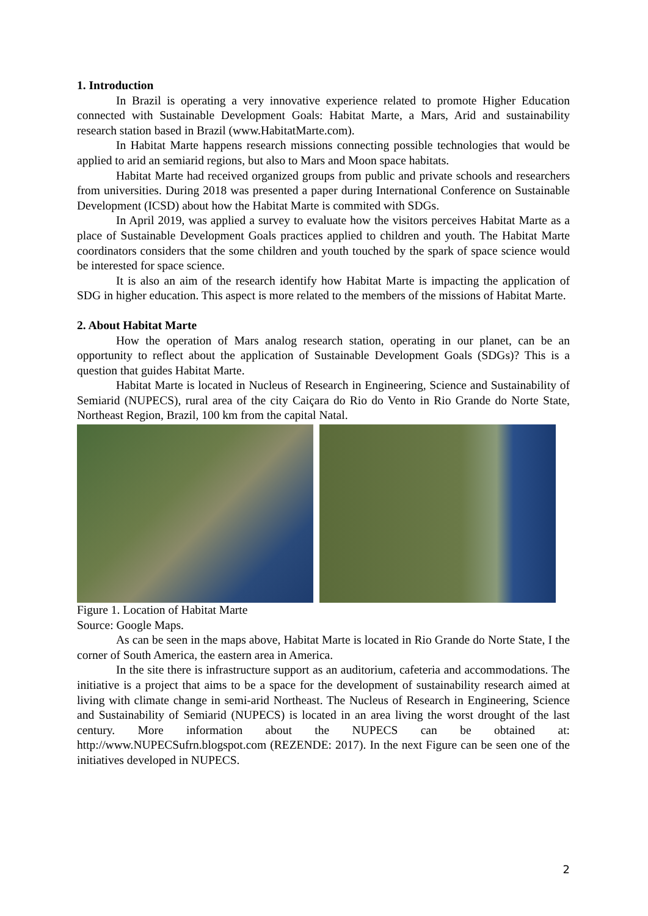1. Introduction
In Brazil is operating a very innovative experience related to promote Higher Education connected with Sustainable Development Goals: Habitat Marte, a Mars, Arid and sustainability research station based in Brazil (www.HabitatMarte.com).
In Habitat Marte happens research missions connecting possible technologies that would be applied to arid an semiarid regions, but also to Mars and Moon space habitats.
Habitat Marte had received organized groups from public and private schools and researchers from universities. During 2018 was presented a paper during International Conference on Sustainable Development (ICSD) about how the Habitat Marte is commited with SDGs.
In April 2019, was applied a survey to evaluate how the visitors perceives Habitat Marte as a place of Sustainable Development Goals practices applied to children and youth. The Habitat Marte coordinators considers that the some children and youth touched by the spark of space science would be interested for space science.
It is also an aim of the research identify how Habitat Marte is impacting the application of SDG in higher education. This aspect is more related to the members of the missions of Habitat Marte.
2. About Habitat Marte
How the operation of Mars analog research station, operating in our planet, can be an opportunity to reflect about the application of Sustainable Development Goals (SDGs)? This is a question that guides Habitat Marte.
Habitat Marte is located in Nucleus of Research in Engineering, Science and Sustainability of Semiarid (NUPECS), rural area of the city Caiçara do Rio do Vento in Rio Grande do Norte State, Northeast Region, Brazil, 100 km from the capital Natal.
Figure 1. Location of Habitat Marte
Source: Google Maps.
As can be seen in the maps above, Habitat Marte is located in Rio Grande do Norte State, I the corner of South America, the eastern area in America.
In the site there is infrastructure support as an auditorium, cafeteria and accommodations. The initiative is a project that aims to be a space for the development of sustainability research aimed at living with climate change in semi-arid Northeast. The Nucleus of Research in Engineering, Science and Sustainability of Semiarid (NUPECS) is located in an area living the worst drought of the last century. More information about the NUPECS can be obtained at: http://www.NUPECSufrn.blogspot.com (REZENDE: 2017). In the next Figure can be seen one of the initiatives developed in NUPECS.
2